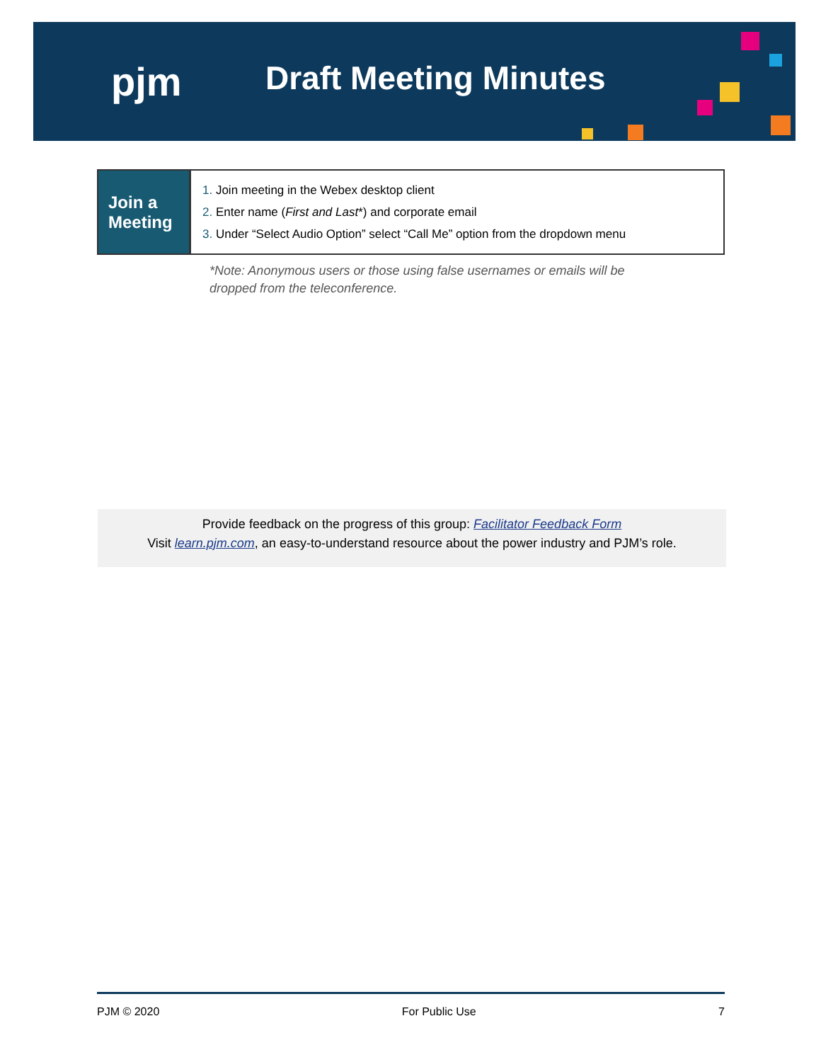pjm Draft Meeting Minutes
| Join a Meeting | 1. Join meeting in the Webex desktop client 2. Enter name ( First and Last *) and corporate email 3. Under “Select Audio Option” select “Call Me” option from the dropdown menu |
*Note: Anonymous users or those using false usernames or emails will be
dropped from the teleconference.
Provide feedback on the progress of this group: Facilitator Feedback Form
Visit learn.pjm.com, an easy-to-understand resource about the power industry and PJM’s role.
PJM © 2020 For Public Use 7